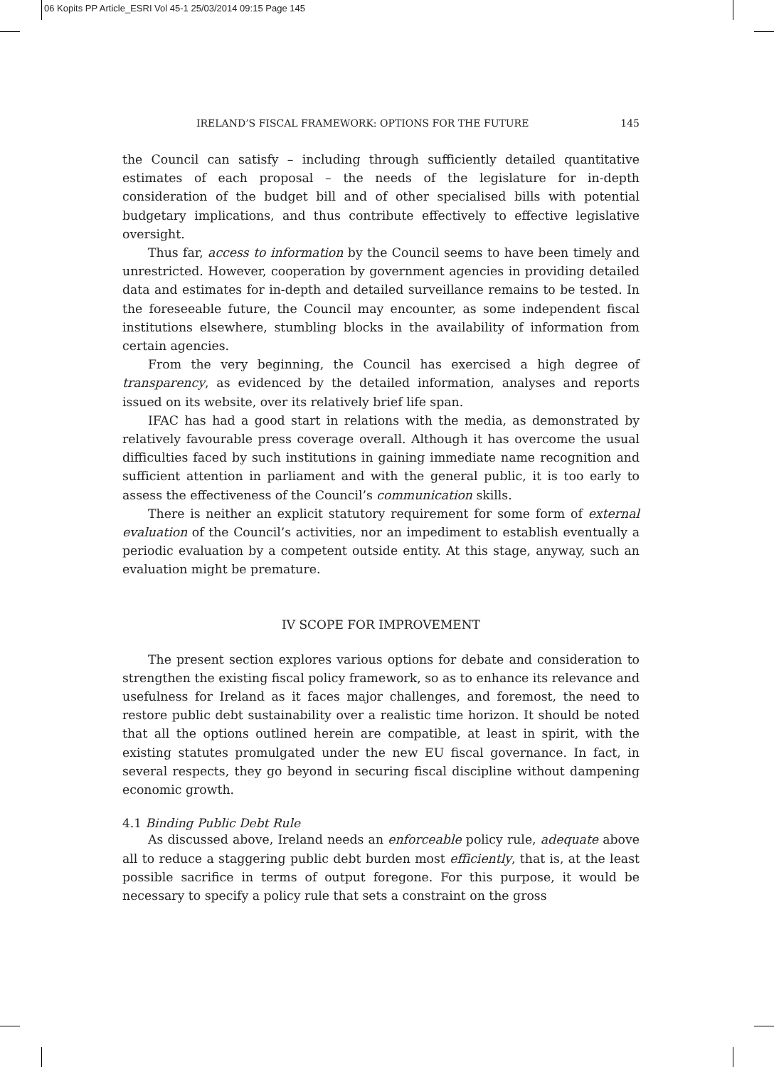06 Kopits PP Article_ESRI Vol 45-1 25/03/2014 09:15 Page 145
IRELAND’S FISCAL FRAMEWORK: OPTIONS FOR THE FUTURE 145
the Council can satisfy – including through sufficiently detailed quantitative estimates of each proposal – the needs of the legislature for in-depth consideration of the budget bill and of other specialised bills with potential budgetary implications, and thus contribute effectively to effective legislative oversight.
Thus far, access to information by the Council seems to have been timely and unrestricted. However, cooperation by government agencies in providing detailed data and estimates for in-depth and detailed surveillance remains to be tested. In the foreseeable future, the Council may encounter, as some independent fiscal institutions elsewhere, stumbling blocks in the availability of information from certain agencies.
From the very beginning, the Council has exercised a high degree of transparency, as evidenced by the detailed information, analyses and reports issued on its website, over its relatively brief life span.
IFAC has had a good start in relations with the media, as demonstrated by relatively favourable press coverage overall. Although it has overcome the usual difficulties faced by such institutions in gaining immediate name recognition and sufficient attention in parliament and with the general public, it is too early to assess the effectiveness of the Council’s communication skills.
There is neither an explicit statutory requirement for some form of external evaluation of the Council’s activities, nor an impediment to establish eventually a periodic evaluation by a competent outside entity. At this stage, anyway, such an evaluation might be premature.
IV SCOPE FOR IMPROVEMENT
The present section explores various options for debate and consideration to strengthen the existing fiscal policy framework, so as to enhance its relevance and usefulness for Ireland as it faces major challenges, and foremost, the need to restore public debt sustainability over a realistic time horizon. It should be noted that all the options outlined herein are compatible, at least in spirit, with the existing statutes promulgated under the new EU fiscal governance. In fact, in several respects, they go beyond in securing fiscal discipline without dampening economic growth.
4.1 Binding Public Debt Rule
As discussed above, Ireland needs an enforceable policy rule, adequate above all to reduce a staggering public debt burden most efficiently, that is, at the least possible sacrifice in terms of output foregone. For this purpose, it would be necessary to specify a policy rule that sets a constraint on the gross